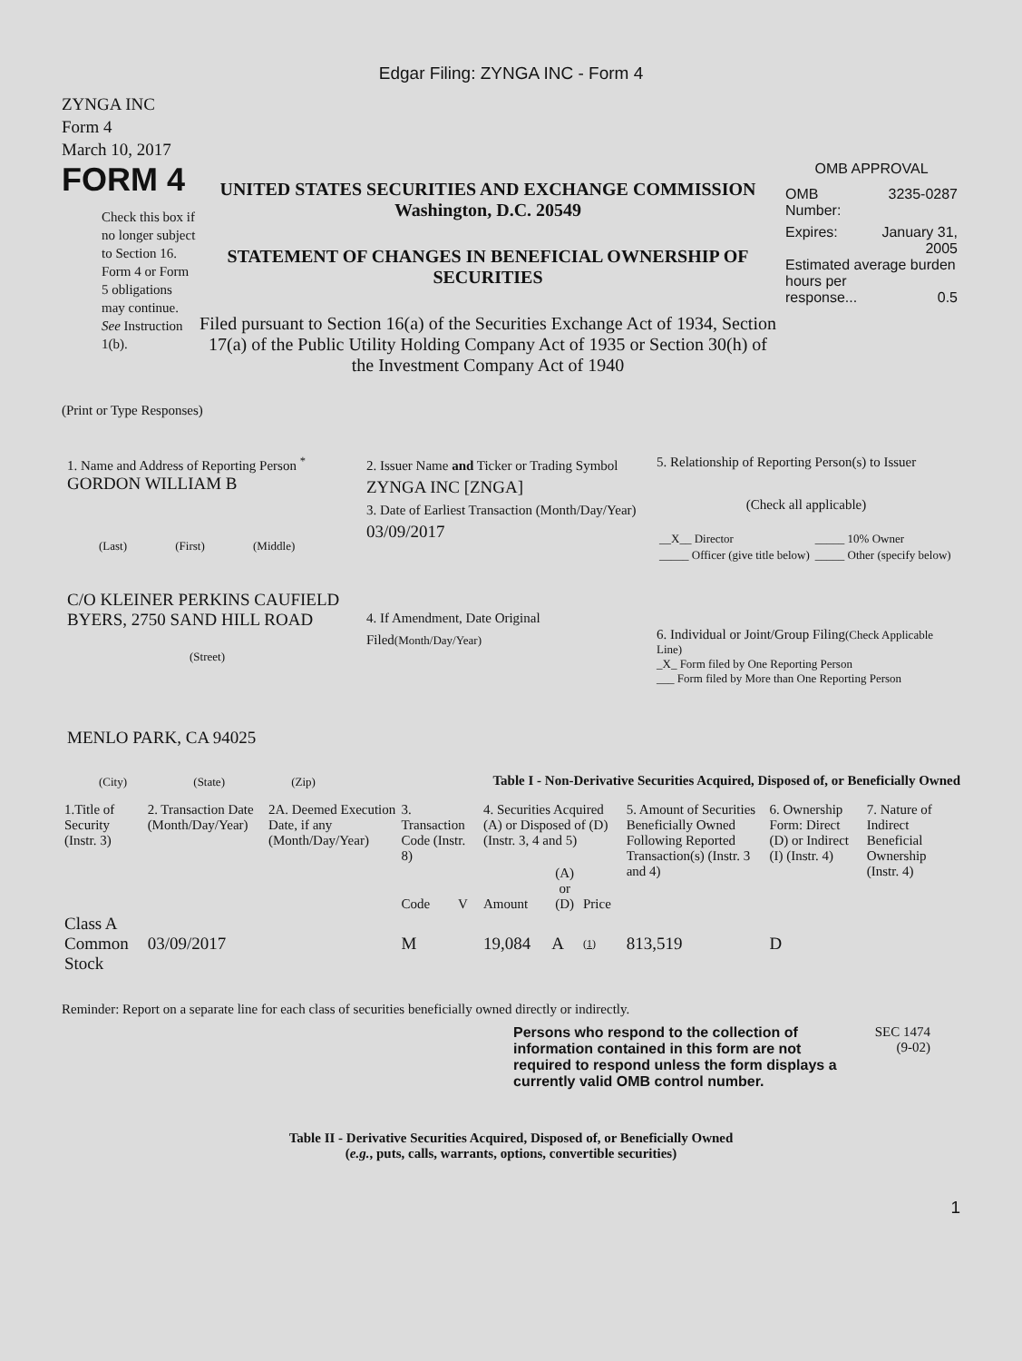Edgar Filing: ZYNGA INC - Form 4
ZYNGA INC
Form 4
March 10, 2017
FORM 4
Check this box if no longer subject to Section 16. Form 4 or Form 5 obligations may continue. See Instruction 1(b).
UNITED STATES SECURITIES AND EXCHANGE COMMISSION
Washington, D.C. 20549
STATEMENT OF CHANGES IN BENEFICIAL OWNERSHIP OF SECURITIES
Filed pursuant to Section 16(a) of the Securities Exchange Act of 1934, Section 17(a) of the Public Utility Holding Company Act of 1935 or Section 30(h) of the Investment Company Act of 1940
OMB APPROVAL
OMB
Number: 3235-0287
Expires: January 31,
2005
Estimated average burden hours per
response... 0.5
(Print or Type Responses)
1. Name and Address of Reporting Person <sup>*</sup>
GORDON WILLIAM B
(Last) (First) (Middle)
C/O KLEINER PERKINS CAUFIELD BYERS, 2750 SAND HILL ROAD
(Street)
MENLO PARK, CA 94025
(City) (State) (Zip)
2. Issuer Name and Ticker or Trading Symbol
ZYNGA INC [ZNGA]
3. Date of Earliest Transaction (Month/Day/Year)
03/09/2017
4. If Amendment, Date Original Filed(Month/Day/Year)
5. Relationship of Reporting Person(s) to Issuer
(Check all applicable)
| __X__ Director | _____ 10% Owner |
| _____ Officer (give title below) | _____ Other (specify below) |
6. Individual or Joint/Group Filing(Check Applicable Line)
_X_ Form filed by One Reporting Person
___ Form filed by More than One Reporting Person
Table I - Non-Derivative Securities Acquired, Disposed of, or Beneficially Owned
| 1.Title of Security (Instr. 3) | 2. Transaction Date (Month/Day/Year) | 2A. Deemed Execution Date, if any (Month/Day/Year) | 3. Transaction Code (Instr. 8) | | 4. Securities Acquired (A) or Disposed of (D) (Instr. 3, 4 and 5) | | | 5. Amount of Securities Beneficially Owned Following Reported Transaction(s) (Instr. 3 and 4) | 6. Ownership Form: Direct (D) or Indirect (I) (Instr. 4) | 7. Nature of Indirect Beneficial Ownership (Instr. 4) |
| | | | Code | V | Amount | (A) or (D) | Price | | | |
| Class A Common Stock | 03/09/2017 | | M | | 19,084 | A | (1) | 813,519 | D | |
Reminder: Report on a separate line for each class of securities beneficially owned directly or indirectly.
Persons who respond to the collection of information contained in this form are not required to respond unless the form displays a currently valid OMB control number.
SEC 1474
(9-02)
Table II - Derivative Securities Acquired, Disposed of, or Beneficially Owned
(e.g., puts, calls, warrants, options, convertible securities)
1